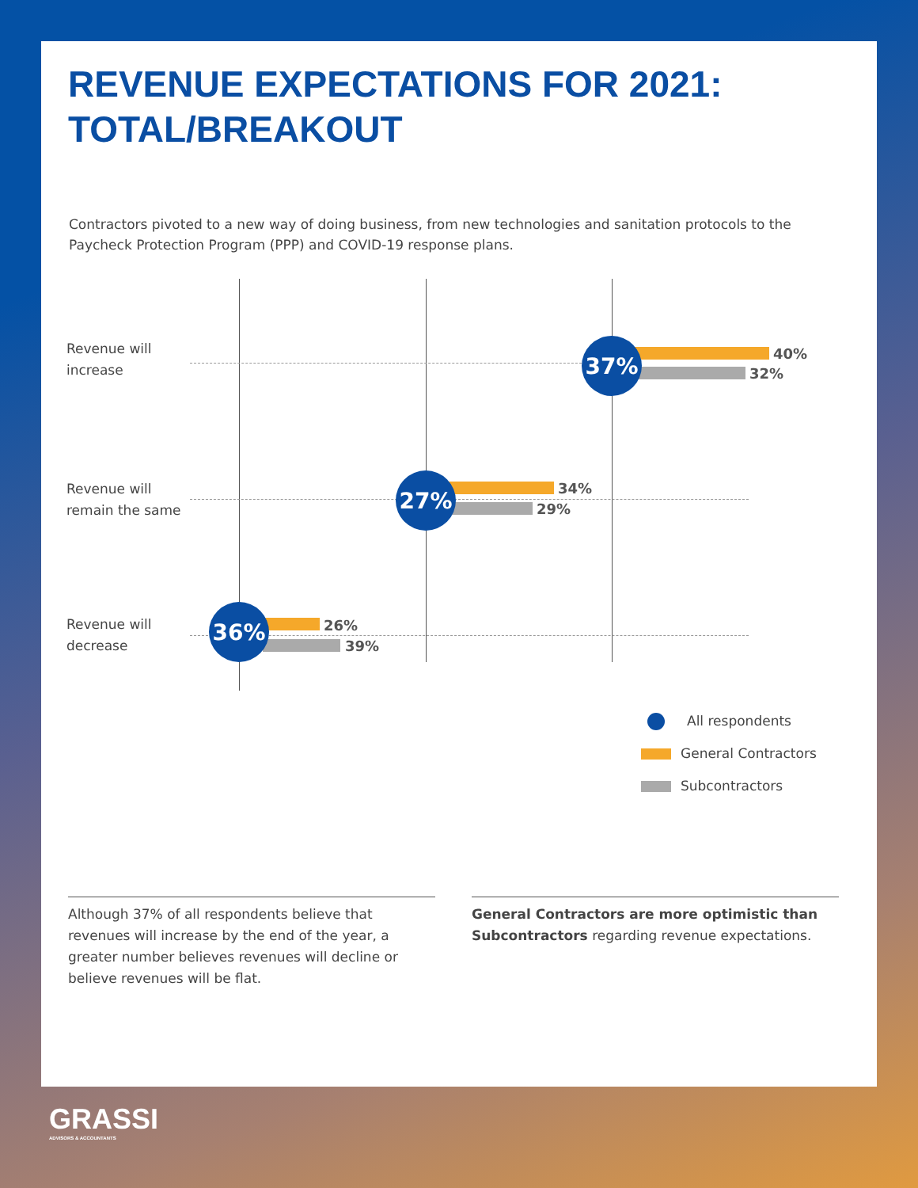REVENUE EXPECTATIONS FOR 2021:
TOTAL/BREAKOUT
Contractors pivoted to a new way of doing business, from new technologies and sanitation protocols to the Paycheck Protection Program (PPP) and COVID-19 response plans.
Revenue will
increase
Revenue will
remain the same
Revenue will
decrease
40%
32%
37%
34%
29%
27%
26%
39%
36%
All respondents
General Contractors
Subcontractors
Although 37% of all respondents believe that revenues will increase by the end of the year, a greater number believes revenues will decline or believe revenues will be flat.
General Contractors are more optimistic than Subcontractors regarding revenue expectations.
GRASSI
ADVISORS & ACCOUNTANTS